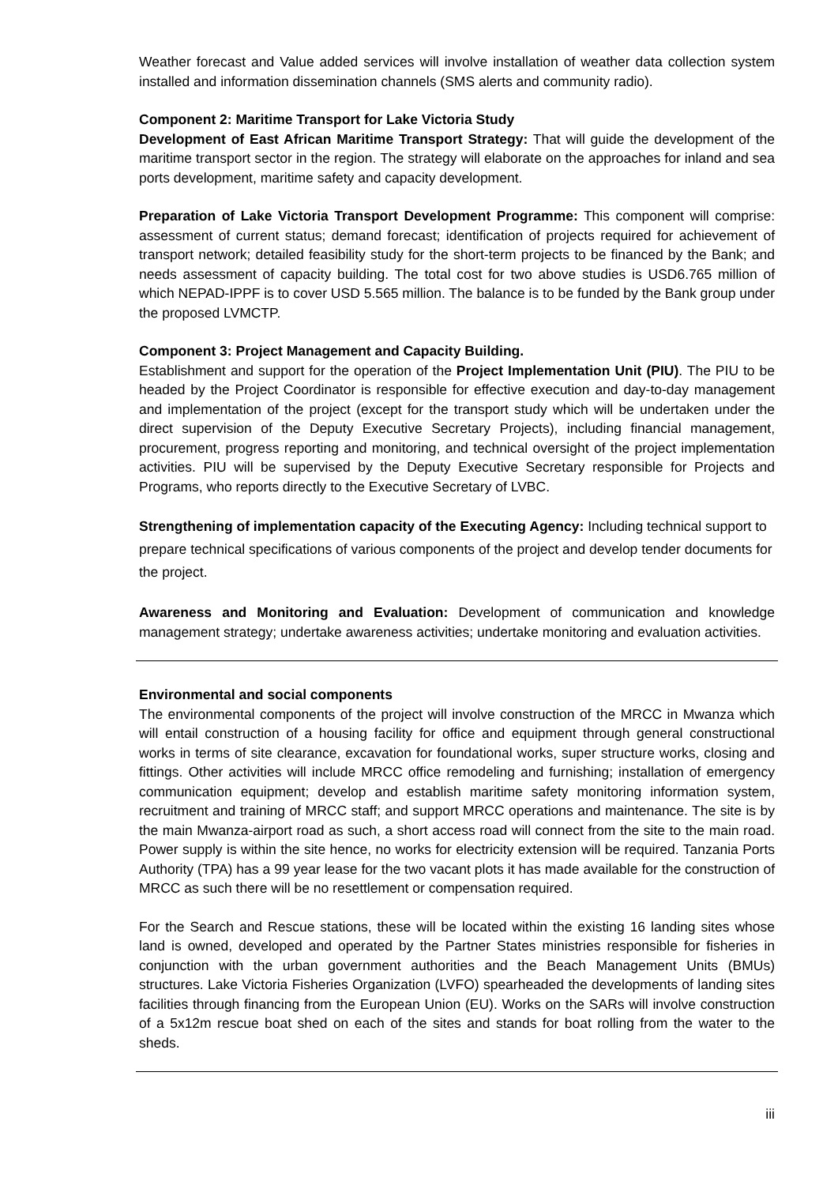Weather forecast and Value added services will involve installation of weather data collection system installed and information dissemination channels (SMS alerts and community radio).
Component 2: Maritime Transport for Lake Victoria Study
Development of East African Maritime Transport Strategy: That will guide the development of the maritime transport sector in the region. The strategy will elaborate on the approaches for inland and sea ports development, maritime safety and capacity development.
Preparation of Lake Victoria Transport Development Programme: This component will comprise: assessment of current status; demand forecast; identification of projects required for achievement of transport network; detailed feasibility study for the short-term projects to be financed by the Bank; and needs assessment of capacity building. The total cost for two above studies is USD6.765 million of which NEPAD-IPPF is to cover USD 5.565 million. The balance is to be funded by the Bank group under the proposed LVMCTP.
Component 3: Project Management and Capacity Building.
Establishment and support for the operation of the Project Implementation Unit (PIU). The PIU to be headed by the Project Coordinator is responsible for effective execution and day-to-day management and implementation of the project (except for the transport study which will be undertaken under the direct supervision of the Deputy Executive Secretary Projects), including financial management, procurement, progress reporting and monitoring, and technical oversight of the project implementation activities. PIU will be supervised by the Deputy Executive Secretary responsible for Projects and Programs, who reports directly to the Executive Secretary of LVBC.
Strengthening of implementation capacity of the Executing Agency: Including technical support to prepare technical specifications of various components of the project and develop tender documents for the project.
Awareness and Monitoring and Evaluation: Development of communication and knowledge management strategy; undertake awareness activities; undertake monitoring and evaluation activities.
Environmental and social components
The environmental components of the project will involve construction of the MRCC in Mwanza which will entail construction of a housing facility for office and equipment through general constructional works in terms of site clearance, excavation for foundational works, super structure works, closing and fittings. Other activities will include MRCC office remodeling and furnishing; installation of emergency communication equipment; develop and establish maritime safety monitoring information system, recruitment and training of MRCC staff; and support MRCC operations and maintenance. The site is by the main Mwanza-airport road as such, a short access road will connect from the site to the main road. Power supply is within the site hence, no works for electricity extension will be required. Tanzania Ports Authority (TPA) has a 99 year lease for the two vacant plots it has made available for the construction of MRCC as such there will be no resettlement or compensation required.
For the Search and Rescue stations, these will be located within the existing 16 landing sites whose land is owned, developed and operated by the Partner States ministries responsible for fisheries in conjunction with the urban government authorities and the Beach Management Units (BMUs) structures. Lake Victoria Fisheries Organization (LVFO) spearheaded the developments of landing sites facilities through financing from the European Union (EU). Works on the SARs will involve construction of a 5x12m rescue boat shed on each of the sites and stands for boat rolling from the water to the sheds.
iii